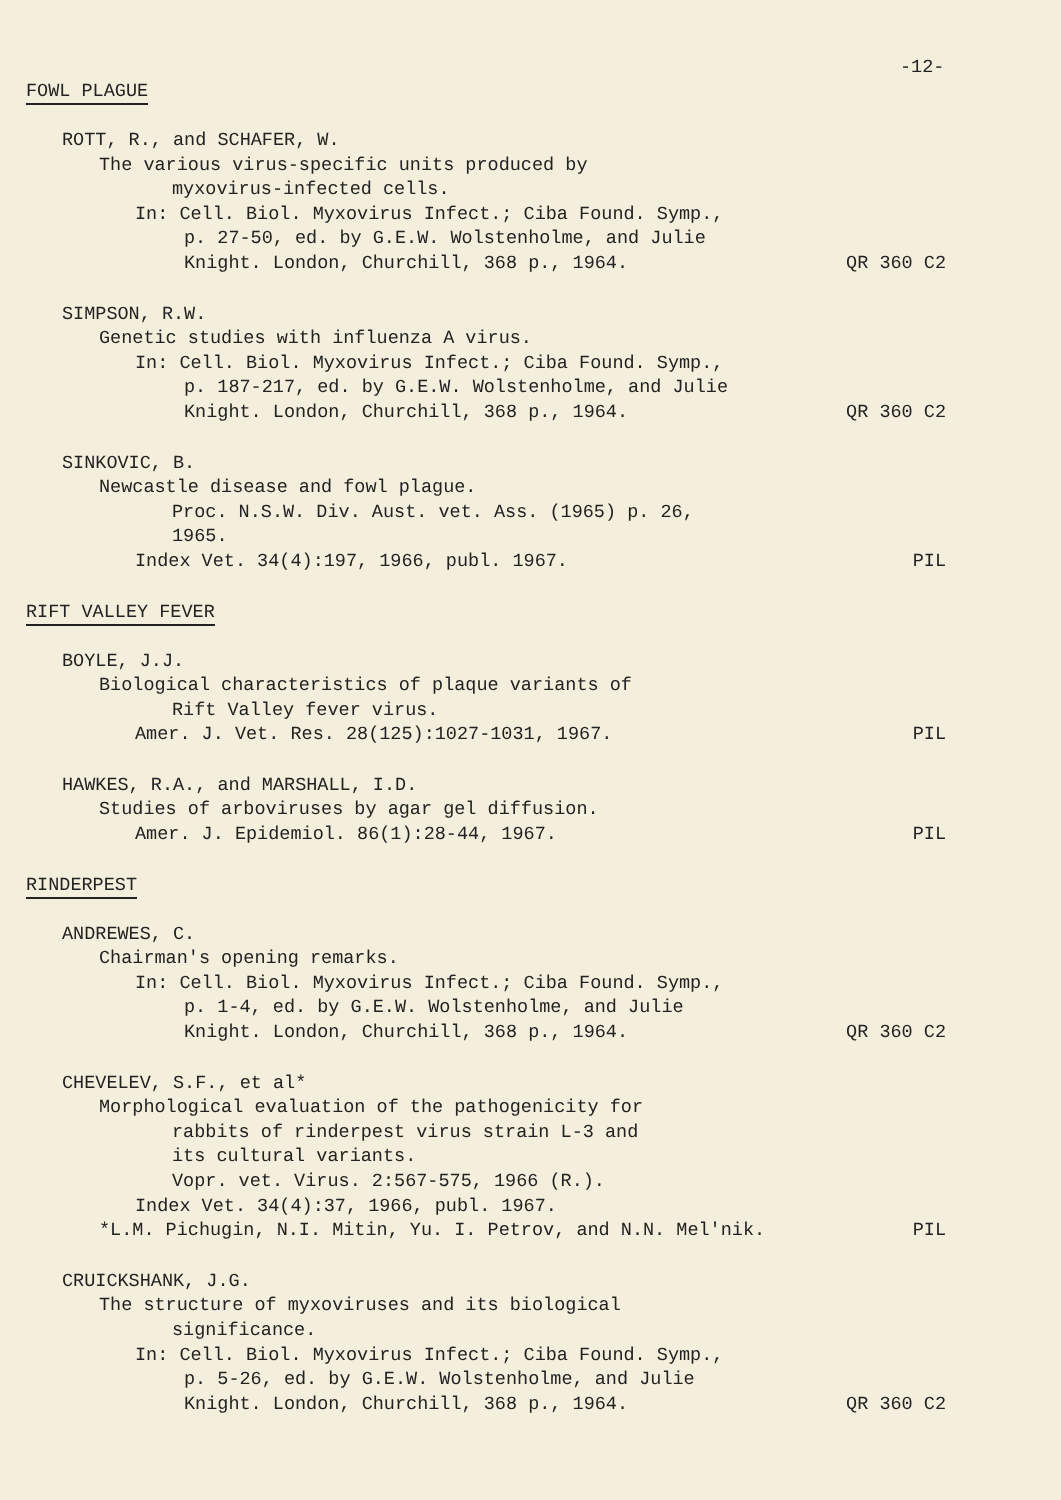-12-
FOWL PLAGUE
ROTT, R., and SCHAFER, W.
The various virus-specific units produced by
myxovirus-infected cells.
In: Cell. Biol. Myxovirus Infect.; Ciba Found. Symp.,
p. 27-50, ed. by G.E.W. Wolstenholme, and Julie
Knight. London, Churchill, 368 p., 1964. QR 360 C2
SIMPSON, R.W.
Genetic studies with influenza A virus.
In: Cell. Biol. Myxovirus Infect.; Ciba Found. Symp.,
p. 187-217, ed. by G.E.W. Wolstenholme, and Julie
Knight. London, Churchill, 368 p., 1964. QR 360 C2
SINKOVIC, B.
Newcastle disease and fowl plague.
Proc. N.S.W. Div. Aust. vet. Ass. (1965) p. 26,
1965.
Index Vet. 34(4):197, 1966, publ. 1967. PIL
RIFT VALLEY FEVER
BOYLE, J.J.
Biological characteristics of plaque variants of
Rift Valley fever virus.
Amer. J. Vet. Res. 28(125):1027-1031, 1967. PIL
HAWKES, R.A., and MARSHALL, I.D.
Studies of arboviruses by agar gel diffusion.
Amer. J. Epidemiol. 86(1):28-44, 1967. PIL
RINDERPEST
ANDREWES, C.
Chairman's opening remarks.
In: Cell. Biol. Myxovirus Infect.; Ciba Found. Symp.,
p. 1-4, ed. by G.E.W. Wolstenholme, and Julie
Knight. London, Churchill, 368 p., 1964. QR 360 C2
CHEVELEV, S.F., et al*
Morphological evaluation of the pathogenicity for
rabbits of rinderpest virus strain L-3 and
its cultural variants.
Vopr. vet. Virus. 2:567-575, 1966 (R.).
Index Vet. 34(4):37, 1966, publ. 1967.
*L.M. Pichugin, N.I. Mitin, Yu. I. Petrov, and N.N. Mel'nik. PIL
CRUICKSHANK, J.G.
The structure of myxoviruses and its biological
significance.
In: Cell. Biol. Myxovirus Infect.; Ciba Found. Symp.,
p. 5-26, ed. by G.E.W. Wolstenholme, and Julie
Knight. London, Churchill, 368 p., 1964. QR 360 C2